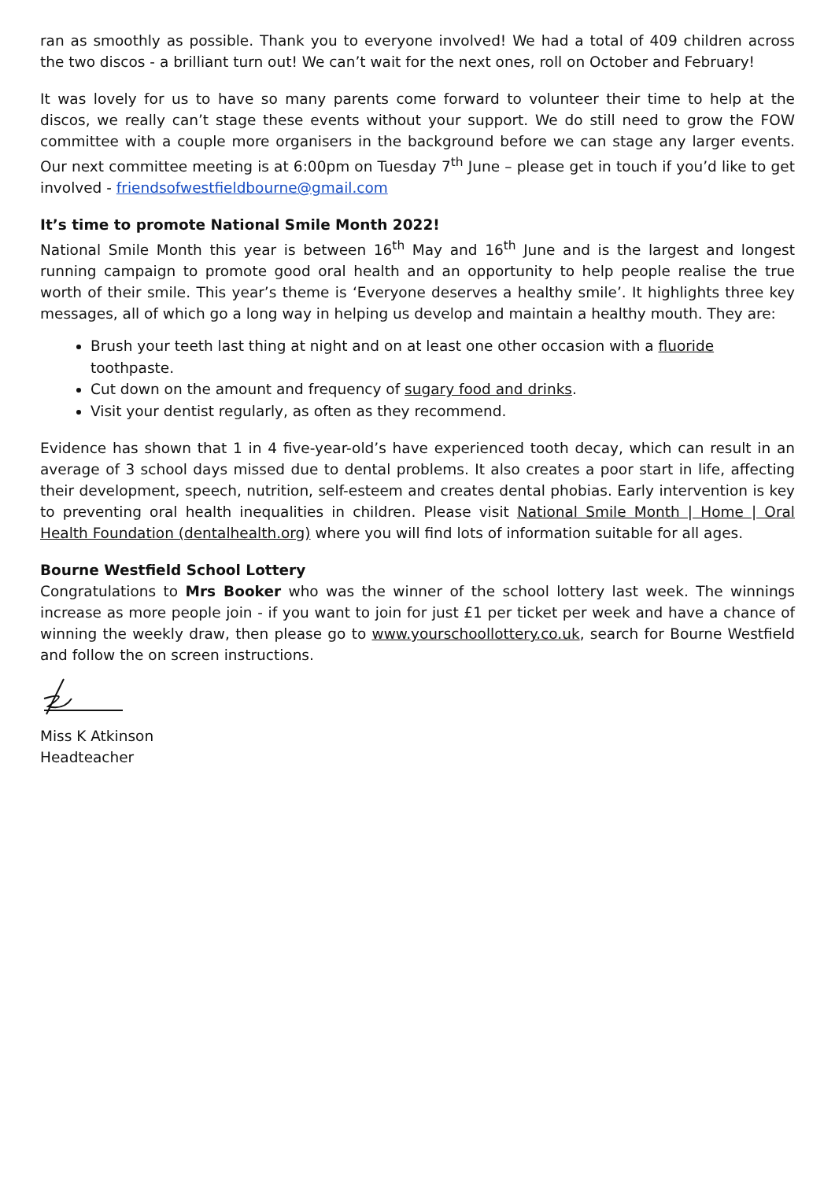ran as smoothly as possible. Thank you to everyone involved! We had a total of 409 children across the two discos - a brilliant turn out! We can’t wait for the next ones, roll on October and February!
It was lovely for us to have so many parents come forward to volunteer their time to help at the discos, we really can’t stage these events without your support. We do still need to grow the FOW committee with a couple more organisers in the background before we can stage any larger events. Our next committee meeting is at 6:00pm on Tuesday 7<sup>th</sup> June – please get in touch if you’d like to get involved - friendsofwestfieldbourne@gmail.com
It’s time to promote National Smile Month 2022!
National Smile Month this year is between 16<sup>th</sup> May and 16<sup>th</sup> June and is the largest and longest running campaign to promote good oral health and an opportunity to help people realise the true worth of their smile. This year’s theme is ‘Everyone deserves a healthy smile’. It highlights three key messages, all of which go a long way in helping us develop and maintain a healthy mouth. They are:
Brush your teeth last thing at night and on at least one other occasion with a fluoride toothpaste.
Cut down on the amount and frequency of sugary food and drinks.
Visit your dentist regularly, as often as they recommend.
Evidence has shown that 1 in 4 five-year-old’s have experienced tooth decay, which can result in an average of 3 school days missed due to dental problems. It also creates a poor start in life, affecting their development, speech, nutrition, self-esteem and creates dental phobias. Early intervention is key to preventing oral health inequalities in children. Please visit National Smile Month | Home | Oral Health Foundation (dentalhealth.org) where you will find lots of information suitable for all ages.
Bourne Westfield School Lottery
Congratulations to Mrs Booker who was the winner of the school lottery last week. The winnings increase as more people join - if you want to join for just £1 per ticket per week and have a chance of winning the weekly draw, then please go to www.yourschoollottery.co.uk, search for Bourne Westfield and follow the on screen instructions.
Miss K Atkinson
Headteacher